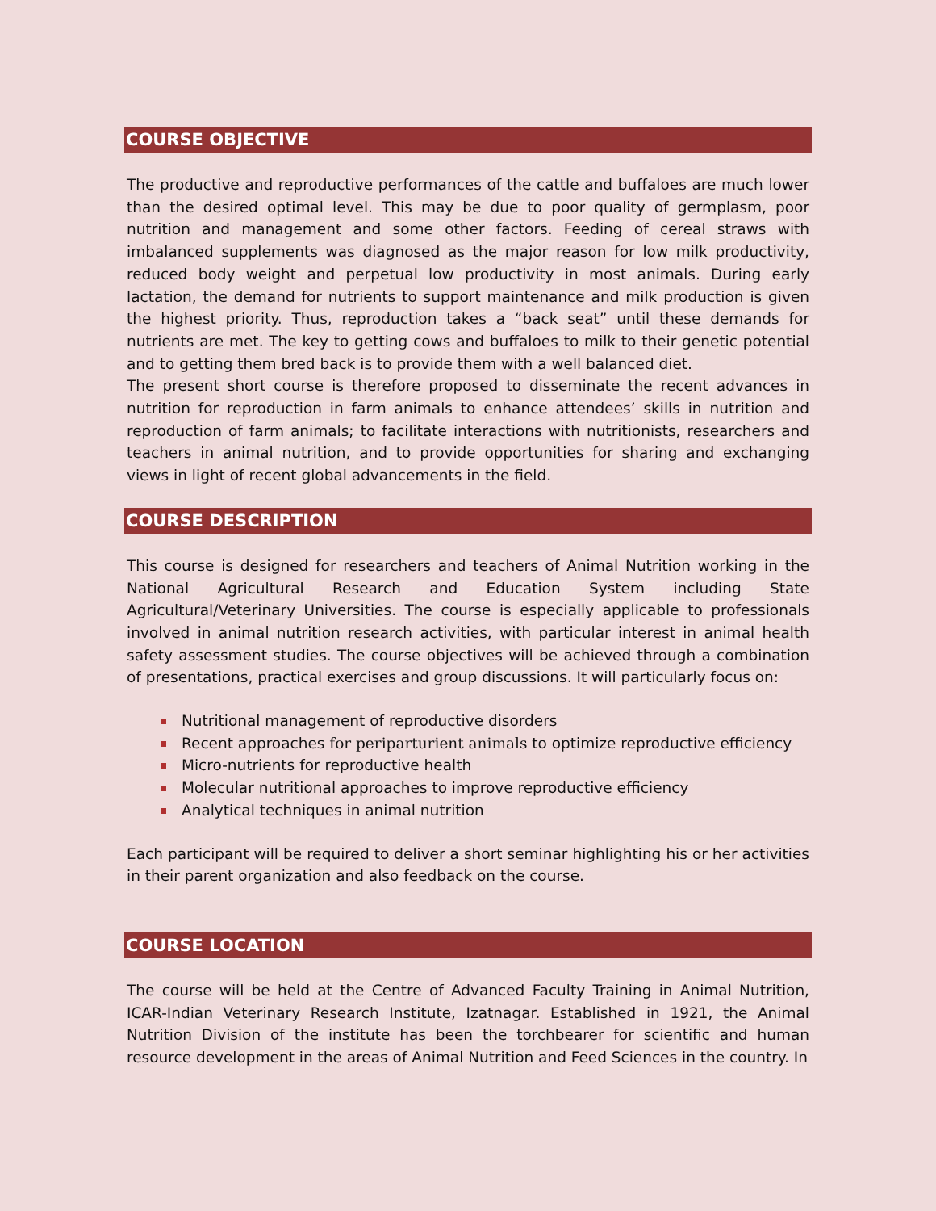COURSE OBJECTIVE
The productive and reproductive performances of the cattle and buffaloes are much lower than the desired optimal level. This may be due to poor quality of germplasm, poor nutrition and management and some other factors. Feeding of cereal straws with imbalanced supplements was diagnosed as the major reason for low milk productivity, reduced body weight and perpetual low productivity in most animals. During early lactation, the demand for nutrients to support maintenance and milk production is given the highest priority. Thus, reproduction takes a “back seat” until these demands for nutrients are met. The key to getting cows and buffaloes to milk to their genetic potential and to getting them bred back is to provide them with a well balanced diet.
The present short course is therefore proposed to disseminate the recent advances in nutrition for reproduction in farm animals to enhance attendees’ skills in nutrition and reproduction of farm animals; to facilitate interactions with nutritionists, researchers and teachers in animal nutrition, and to provide opportunities for sharing and exchanging views in light of recent global advancements in the field.
COURSE DESCRIPTION
This course is designed for researchers and teachers of Animal Nutrition working in the National Agricultural Research and Education System including State Agricultural/Veterinary Universities. The course is especially applicable to professionals involved in animal nutrition research activities, with particular interest in animal health safety assessment studies. The course objectives will be achieved through a combination of presentations, practical exercises and group discussions. It will particularly focus on:
Nutritional management of reproductive disorders
Recent approaches for periparturient animals to optimize reproductive efficiency
Micro-nutrients for reproductive health
Molecular nutritional approaches to improve reproductive efficiency
Analytical techniques in animal nutrition
Each participant will be required to deliver a short seminar highlighting his or her activities in their parent organization and also feedback on the course.
COURSE LOCATION
The course will be held at the Centre of Advanced Faculty Training in Animal Nutrition, ICAR-Indian Veterinary Research Institute, Izatnagar. Established in 1921, the Animal Nutrition Division of the institute has been the torchbearer for scientific and human resource development in the areas of Animal Nutrition and Feed Sciences in the country. In